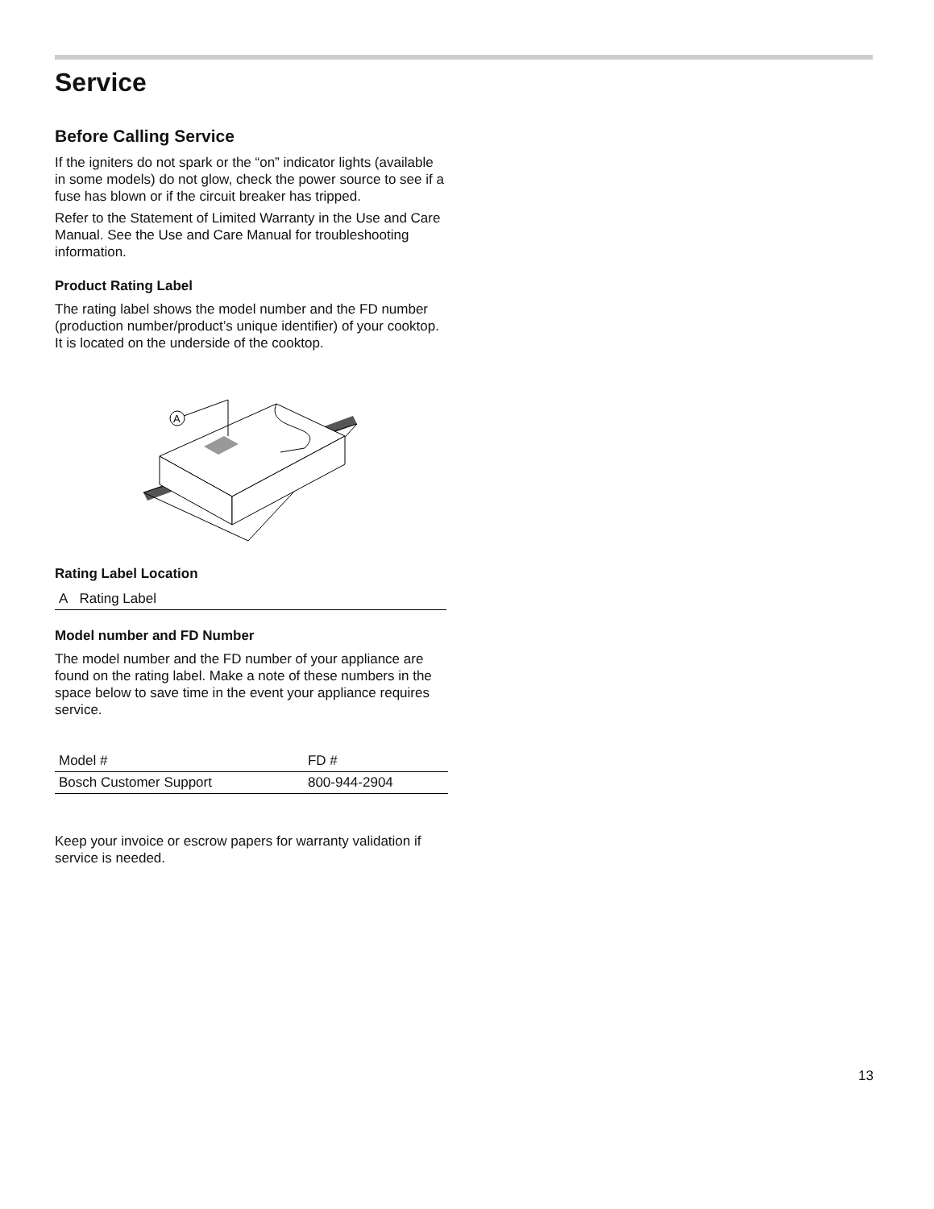Service
Before Calling Service
If the igniters do not spark or the “on” indicator lights (available in some models) do not glow, check the power source to see if a fuse has blown or if the circuit breaker has tripped.
Refer to the Statement of Limited Warranty in the Use and Care Manual. See the Use and Care Manual for troubleshooting information.
Product Rating Label
The rating label shows the model number and the FD number (production number/product’s unique identifier) of your cooktop. It is located on the underside of the cooktop.
A
Rating Label Location
| A Rating Label |
Model number and FD Number
The model number and the FD number of your appliance are found on the rating label. Make a note of these numbers in the space below to save time in the event your appliance requires service.
| Model # | FD # |
| Bosch Customer Support | 800-944-2904 |
Keep your invoice or escrow papers for warranty validation if service is needed.
13